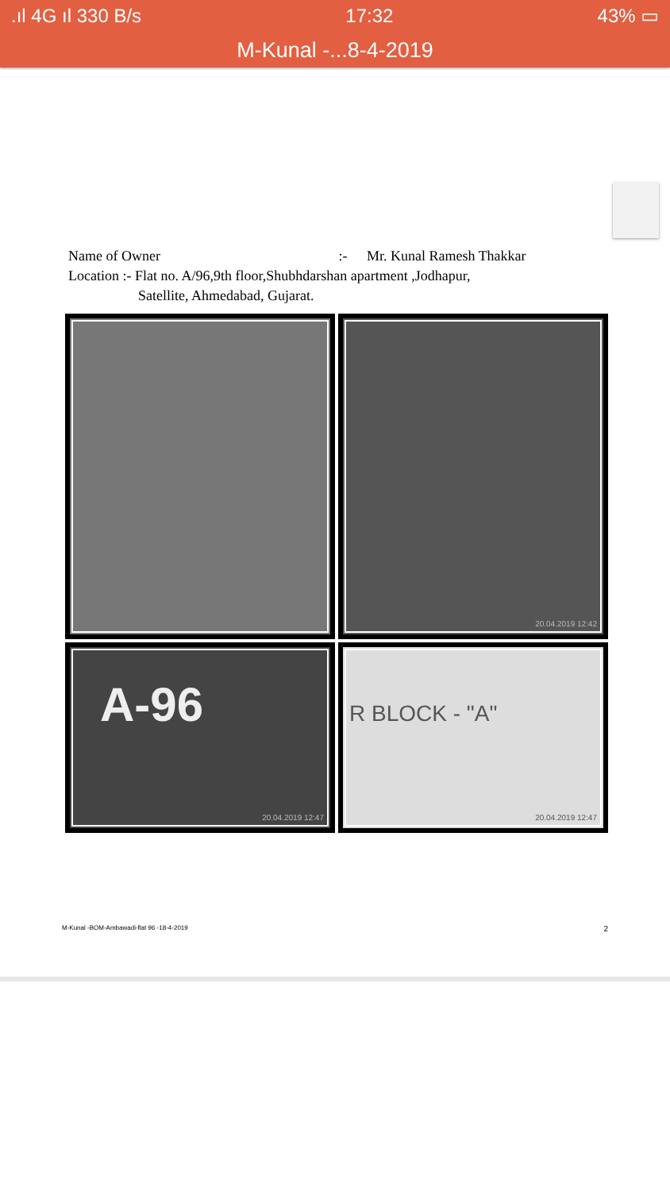.ıl 4G ıl 330 B/s 17:32 43% ▭
M-Kunal -...8-4-2019
Name of Owner :- Mr. Kunal Ramesh Thakkar
Location :- Flat no. A/96,9th floor,Shubhdarshan apartment ,Jodhapur,
Satellite, Ahmedabad, Gujarat.
20.04.2019 12:42
A-96 20.04.2019 12:47
R BLOCK - "A" 20.04.2019 12:47
M-Kunal -BOM-Ambawadi-flat 96 -18-4-2019 2